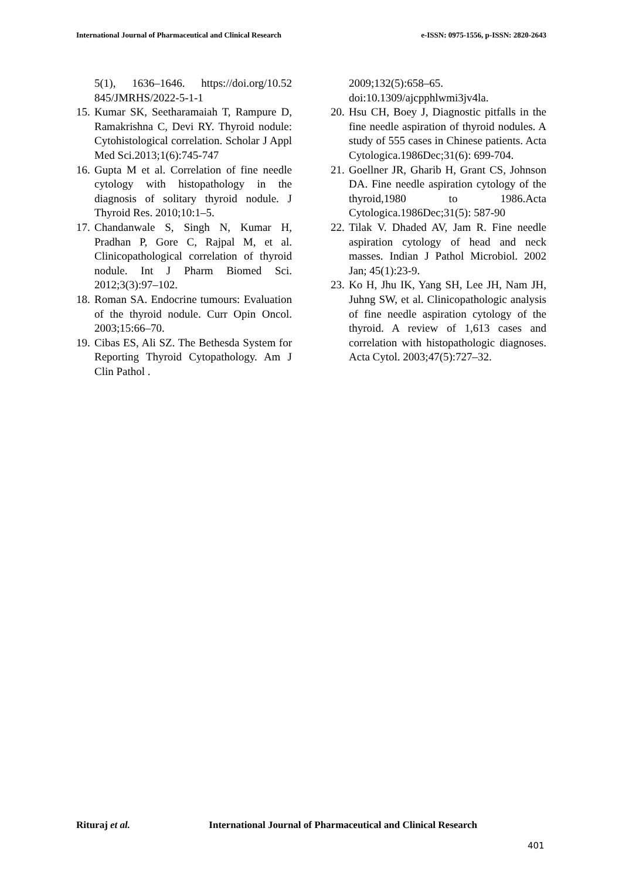International Journal of Pharmaceutical and Clinical Research e-ISSN: 0975-1556, p-ISSN: 2820-2643
5(1), 1636–1646. https://doi.org/10.52 845/JMRHS/2022-5-1-1
15. Kumar SK, Seetharamaiah T, Rampure D, Ramakrishna C, Devi RY. Thyroid nodule: Cytohistological correlation. Scholar J Appl Med Sci.2013;1(6):745-747
16. Gupta M et al. Correlation of fine needle cytology with histopathology in the diagnosis of solitary thyroid nodule. J Thyroid Res. 2010;10:1–5.
17. Chandanwale S, Singh N, Kumar H, Pradhan P, Gore C, Rajpal M, et al. Clinicopathological correlation of thyroid nodule. Int J Pharm Biomed Sci. 2012;3(3):97–102.
18. Roman SA. Endocrine tumours: Evaluation of the thyroid nodule. Curr Opin Oncol. 2003;15:66–70.
19. Cibas ES, Ali SZ. The Bethesda System for Reporting Thyroid Cytopathology. Am J Clin Pathol .
2009;132(5):658–65.
doi:10.1309/ajcpphlwmi3jv4la.
20. Hsu CH, Boey J, Diagnostic pitfalls in the fine needle aspiration of thyroid nodules. A study of 555 cases in Chinese patients. Acta Cytologica.1986Dec;31(6): 699-704.
21. Goellner JR, Gharib H, Grant CS, Johnson DA. Fine needle aspiration cytology of the thyroid,1980 to 1986.Acta Cytologica.1986Dec;31(5): 587-90
22. Tilak V. Dhaded AV, Jam R. Fine needle aspiration cytology of head and neck masses. Indian J Pathol Microbiol. 2002 Jan; 45(1):23-9.
23. Ko H, Jhu IK, Yang SH, Lee JH, Nam JH, Juhng SW, et al. Clinicopathologic analysis of fine needle aspiration cytology of the thyroid. A review of 1,613 cases and correlation with histopathologic diagnoses. Acta Cytol. 2003;47(5):727–32.
Rituraj et al. International Journal of Pharmaceutical and Clinical Research
401